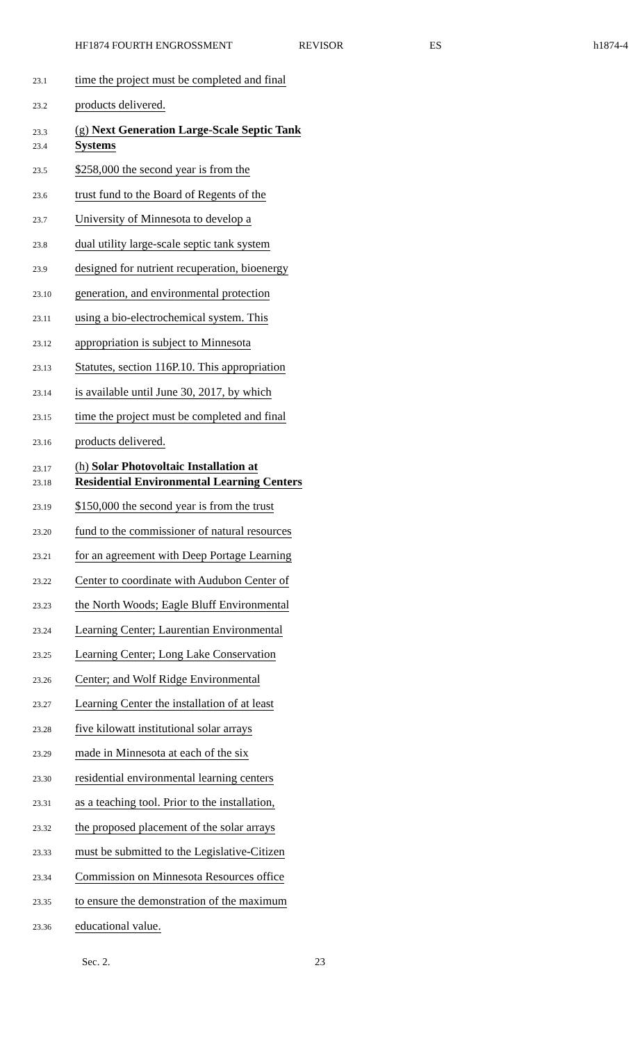HF1874 FOURTH ENGROSSMENT REVISOR ES h1874-4
23.1
time the project must be completed and final
23.2
products delivered.
23.3
23.4
(g) Next Generation Large-Scale Septic Tank
Systems
23.5
$258,000 the second year is from the
23.6
trust fund to the Board of Regents of the
23.7
University of Minnesota to develop a
23.8
dual utility large-scale septic tank system
23.9
designed for nutrient recuperation, bioenergy
23.10
generation, and environmental protection
23.11
using a bio-electrochemical system. This
23.12
appropriation is subject to Minnesota
23.13
Statutes, section 116P.10. This appropriation
23.14
is available until June 30, 2017, by which
23.15
time the project must be completed and final
23.16
products delivered.
23.17
23.18
(h) Solar Photovoltaic Installation at
Residential Environmental Learning Centers
23.19
$150,000 the second year is from the trust
23.20
fund to the commissioner of natural resources
23.21
for an agreement with Deep Portage Learning
23.22
Center to coordinate with Audubon Center of
23.23
the North Woods; Eagle Bluff Environmental
23.24
Learning Center; Laurentian Environmental
23.25
Learning Center; Long Lake Conservation
23.26
Center; and Wolf Ridge Environmental
23.27
Learning Center the installation of at least
23.28
five kilowatt institutional solar arrays
23.29
made in Minnesota at each of the six
23.30
residential environmental learning centers
23.31
as a teaching tool. Prior to the installation,
23.32
the proposed placement of the solar arrays
23.33
must be submitted to the Legislative-Citizen
23.34
Commission on Minnesota Resources office
23.35
to ensure the demonstration of the maximum
23.36
educational value.
Sec. 2. 23